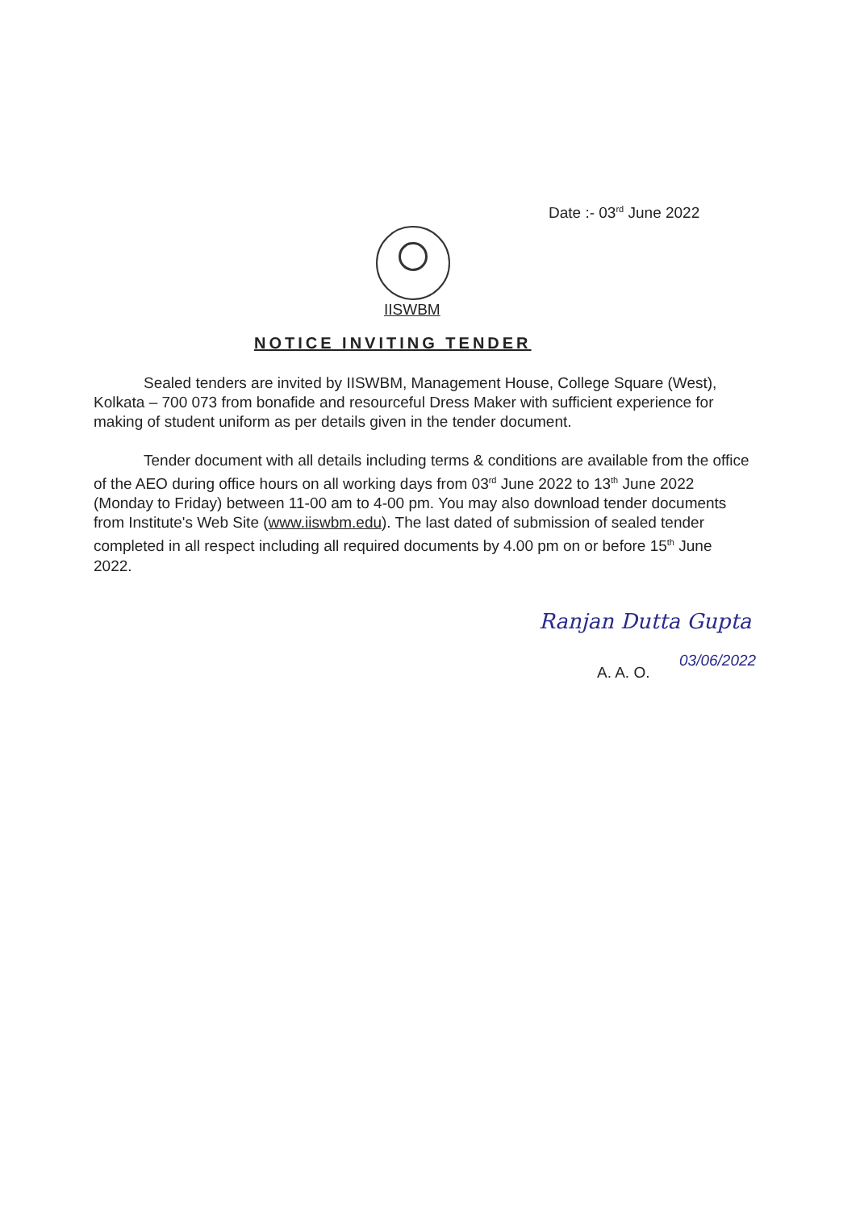Date :- 03<sup>rd</sup> June 2022
IISWBM
NOTICE INVITING TENDER
Sealed tenders are invited by IISWBM, Management House, College Square (West), Kolkata – 700 073 from bonafide and resourceful Dress Maker with sufficient experience for making of student uniform as per details given in the tender document.
Tender document with all details including terms & conditions are available from the office of the AEO during office hours on all working days from 03<sup>rd</sup> June 2022 to 13<sup>th</sup> June 2022 (Monday to Friday) between 11-00 am to 4-00 pm. You may also download tender documents from Institute's Web Site (www.iiswbm.edu). The last dated of submission of sealed tender completed in all respect including all required documents by 4.00 pm on or before 15<sup>th</sup> June 2022.
Ranjan Dutta Gupta
A. A. O.
03/06/2022